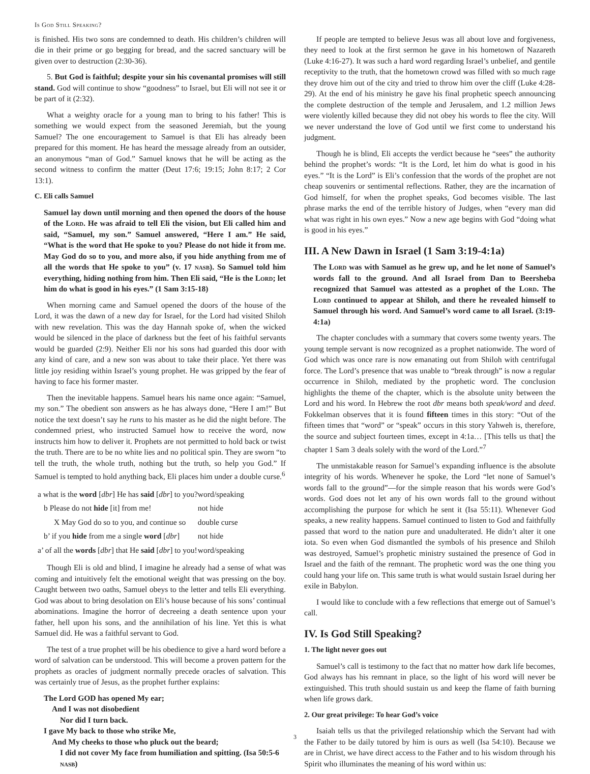Is God Still Speaking?
is finished. His two sons are condemned to death. His children’s children will die in their prime or go begging for bread, and the sacred sanctuary will be given over to destruction (2:30-36).
5. But God is faithful; despite your sin his covenantal promises will still stand. God will continue to show “goodness” to Israel, but Eli will not see it or be part of it (2:32).
What a weighty oracle for a young man to bring to his father! This is something we would expect from the seasoned Jeremiah, but the young Samuel? The one encouragement to Samuel is that Eli has already been prepared for this moment. He has heard the message already from an outsider, an anonymous “man of God.” Samuel knows that he will be acting as the second witness to confirm the matter (Deut 17:6; 19:15; John 8:17; 2 Cor 13:1).
C. Eli calls Samuel
Samuel lay down until morning and then opened the doors of the house of the Lord. He was afraid to tell Eli the vision, but Eli called him and said, “Samuel, my son.” Samuel answered, “Here I am.” He said, “What is the word that He spoke to you? Please do not hide it from me. May God do so to you, and more also, if you hide anything from me of all the words that He spoke to you” (v. 17 nasb). So Samuel told him everything, hiding nothing from him. Then Eli said, “He is the Lord; let him do what is good in his eyes.” (1 Sam 3:15-18)
When morning came and Samuel opened the doors of the house of the Lord, it was the dawn of a new day for Israel, for the Lord had visited Shiloh with new revelation. This was the day Hannah spoke of, when the wicked would be silenced in the place of darkness but the feet of his faithful servants would be guarded (2:9). Neither Eli nor his sons had guarded this door with any kind of care, and a new son was about to take their place. Yet there was little joy residing within Israel’s young prophet. He was gripped by the fear of having to face his former master.
Then the inevitable happens. Samuel hears his name once again: “Samuel, my son.” The obedient son answers as he has always done, “Here I am!” But notice the text doesn’t say he runs to his master as he did the night before. The condemned priest, who instructed Samuel how to receive the word, now instructs him how to deliver it. Prophets are not permitted to hold back or twist the truth. There are to be no white lies and no political spin. They are sworn “to tell the truth, the whole truth, nothing but the truth, so help you God.” If Samuel is tempted to hold anything back, Eli places him under a double curse.<sup>6</sup>
| a what is the word [ dbr ] He has said [ dbr ] to you? | | word/speaking |
| | b Please do not hide [it] from me! | not hide |
| | X May God do so to you, and continue so | double curse |
| | b’ if you hide from me a single word [ dbr ] | not hide |
| a’ of all the words [ dbr ] that He said [ dbr ] to you! | | word/speaking |
Though Eli is old and blind, I imagine he already had a sense of what was coming and intuitively felt the emotional weight that was pressing on the boy. Caught between two oaths, Samuel obeys to the letter and tells Eli everything. God was about to bring desolation on Eli’s house because of his sons’ continual abominations. Imagine the horror of decreeing a death sentence upon your father, hell upon his sons, and the annihilation of his line. Yet this is what Samuel did. He was a faithful servant to God.
The test of a true prophet will be his obedience to give a hard word before a word of salvation can be understood. This will become a proven pattern for the prophets as oracles of judgment normally precede oracles of salvation. This was certainly true of Jesus, as the prophet further explains:
The Lord GOD has opened My ear;
And I was not disobedient
Nor did I turn back.
I gave My back to those who strike Me,
And My cheeks to those who pluck out the beard;
I did not cover My face from humiliation and spitting. (Isa 50:5-6 nasb)
If people are tempted to believe Jesus was all about love and forgiveness, they need to look at the first sermon he gave in his hometown of Nazareth (Luke 4:16-27). It was such a hard word regarding Israel’s unbelief, and gentile receptivity to the truth, that the hometown crowd was filled with so much rage they drove him out of the city and tried to throw him over the cliff (Luke 4:28-29). At the end of his ministry he gave his final prophetic speech announcing the complete destruction of the temple and Jerusalem, and 1.2 million Jews were violently killed because they did not obey his words to flee the city. Will we never understand the love of God until we first come to understand his judgment.
Though he is blind, Eli accepts the verdict because he “sees” the authority behind the prophet’s words: “It is the Lord, let him do what is good in his eyes.” “It is the Lord” is Eli’s confession that the words of the prophet are not cheap souvenirs or sentimental reflections. Rather, they are the incarnation of God himself, for when the prophet speaks, God becomes visible. The last phrase marks the end of the terrible history of Judges, when “every man did what was right in his own eyes.” Now a new age begins with God “doing what is good in his eyes.”
III. A New Dawn in Israel (1 Sam 3:19-4:1a)
The Lord was with Samuel as he grew up, and he let none of Samuel’s words fall to the ground. And all Israel from Dan to Beersheba recognized that Samuel was attested as a prophet of the Lord. The Lord continued to appear at Shiloh, and there he revealed himself to Samuel through his word. And Samuel’s word came to all Israel. (3:19-4:1a)
The chapter concludes with a summary that covers some twenty years. The young temple servant is now recognized as a prophet nationwide. The word of God which was once rare is now emanating out from Shiloh with centrifugal force. The Lord’s presence that was unable to “break through” is now a regular occurrence in Shiloh, mediated by the prophetic word. The conclusion highlights the theme of the chapter, which is the absolute unity between the Lord and his word. In Hebrew the root dbr means both speak/word and deed. Fokkelman observes that it is found fifteen times in this story: “Out of the fifteen times that “word” or “speak” occurs in this story Yahweh is, therefore, the source and subject fourteen times, except in 4:1a… [This tells us that] the chapter 1 Sam 3 deals solely with the word of the Lord.”<sup>7</sup>
The unmistakable reason for Samuel’s expanding influence is the absolute integrity of his words. Whenever he spoke, the Lord “let none of Samuel’s words fall to the ground”—for the simple reason that his words were God’s words. God does not let any of his own words fall to the ground without accomplishing the purpose for which he sent it (Isa 55:11). Whenever God speaks, a new reality happens. Samuel continued to listen to God and faithfully passed that word to the nation pure and unadulterated. He didn’t alter it one iota. So even when God dismantled the symbols of his presence and Shiloh was destroyed, Samuel’s prophetic ministry sustained the presence of God in Israel and the faith of the remnant. The prophetic word was the one thing you could hang your life on. This same truth is what would sustain Israel during her exile in Babylon.
I would like to conclude with a few reflections that emerge out of Samuel’s call.
IV. Is God Still Speaking?
1. The light never goes out
Samuel’s call is testimony to the fact that no matter how dark life becomes, God always has his remnant in place, so the light of his word will never be extinguished. This truth should sustain us and keep the flame of faith burning when life grows dark.
2. Our great privilege: To hear God’s voice
Isaiah tells us that the privileged relationship which the Servant had with the Father to be daily tutored by him is ours as well (Isa 54:10). Because we are in Christ, we have direct access to the Father and to his wisdom through his Spirit who illuminates the meaning of his word within us:
3